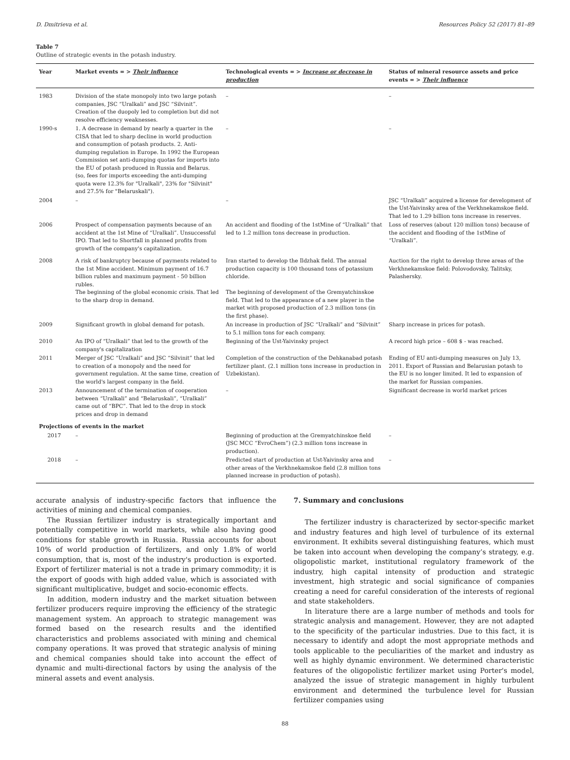D. Dmitrieva et al. Resources Policy 52 (2017) 81–89
Table 7
Outline of strategic events in the potash industry.
| Year | Market events = > Their influence | Technological events = > Increase or decrease in production | Status of mineral resource assets and price events = > Their influence |
| --- | --- | --- | --- |
| 1983 | Division of the state monopoly into two large potash companies, JSC “Uralkali” and JSC “Silvinit”. Creation of the duopoly led to completion but did not resolve efficiency weaknesses. | – | – |
| 1990-s | 1. A decrease in demand by nearly a quarter in the CISA that led to sharp decline in world production and consumption of potash products. 2. Anti-dumping regulation in Europe. In 1992 the European Commission set anti-dumping quotas for imports into the EU of potash produced in Russia and Belarus. (so, fees for imports exceeding the anti-dumping quota were 12.3% for "Uralkali", 23% for "Silvinit" and 27.5% for "Belaruskali"). | – | – |
| 2004 | – | – | JSC “Uralkali” acquired a license for development of the Ust-Yaivinsky area of the Verkhnekamskoe field. That led to 1.29 billion tons increase in reserves. |
| 2006 | Prospect of compensation payments because of an accident at the 1st Mine of “Uralkali”. Unsuccessful IPO. That led to Shortfall in planned profits from growth of the company's capitalization. | An accident and flooding of the 1stMine of “Uralkali” that led to 1.2 million tons decrease in production. | Loss of reserves (about 120 million tons) because of the accident and flooding of the 1stMine of “Uralkali”. |
| 2008 | A risk of bankruptcy because of payments related to the 1st Mine accident. Minimum payment of 16.7 billion rubles and maximum payment - 50 billion rubles. The beginning of the global economic crisis. That led to the sharp drop in demand. | Iran started to develop the Ildzhak field. The annual production capacity is 100 thousand tons of potassium chloride. The beginning of development of the Gremyatchinskoe field. That led to the appearance of a new player in the market with proposed production of 2.3 million tons (in the first phase). | Auction for the right to develop three areas of the Verkhnekamskoe field: Polovodovsky, Talitsky, Palashersky. |
| 2009 | Significant growth in global demand for potash. | An increase in production of JSC “Uralkali” and “Silvinit” to 5.1 million tons for each company. | Sharp increase in prices for potash. |
| 2010 | An IPO of “Uralkali” that led to the growth of the company's capitalization | Beginning of the Ust-Yaivinsky project | A record high price – 608 $ - was reached. |
| 2011 | Merger of JSC “Uralkali” and JSC “Silvinit” that led to creation of a monopoly and the need for government regulation. At the same time, creation of the world's largest company in the field. | Completion of the construction of the Dehkanabad potash fertilizer plant. (2.1 million tons increase in production in Uzbekistan). | Ending of EU anti-dumping measures on July 13, 2011. Export of Russian and Belarusian potash to the EU is no longer limited. It led to expansion of the market for Russian companies. |
| 2013 | Announcement of the termination of cooperation between “Uralkali” and “Belaruskali”, “Uralkali” came out of “BPC”. That led to the drop in stock prices and drop in demand | – | Significant decrease in world market prices |
| Projections of events in the market | | | |
| 2017 | – | Beginning of production at the Gremyatchinskoe field (JSC MCC “EvroChem”) (2.3 million tons increase in production). | – |
| 2018 | – | Predicted start of production at Ust-Yaivinsky area and other areas of the Verkhnekamskoe field (2.8 million tons planned increase in production of potash). | – |
accurate analysis of industry-specific factors that influence the activities of mining and chemical companies.
The Russian fertilizer industry is strategically important and potentially competitive in world markets, while also having good conditions for stable growth in Russia. Russia accounts for about 10% of world production of fertilizers, and only 1.8% of world consumption, that is, most of the industry's production is exported. Export of fertilizer material is not a trade in primary commodity; it is the export of goods with high added value, which is associated with significant multiplicative, budget and socio-economic effects.
In addition, modern industry and the market situation between fertilizer producers require improving the efficiency of the strategic management system. An approach to strategic management was formed based on the research results and the identified characteristics and problems associated with mining and chemical company operations. It was proved that strategic analysis of mining and chemical companies should take into account the effect of dynamic and multi-directional factors by using the analysis of the mineral assets and event analysis.
7. Summary and conclusions
The fertilizer industry is characterized by sector-specific market and industry features and high level of turbulence of its external environment. It exhibits several distinguishing features, which must be taken into account when developing the company’s strategy, e.g. oligopolistic market, institutional regulatory framework of the industry, high capital intensity of production and strategic investment, high strategic and social significance of companies creating a need for careful consideration of the interests of regional and state stakeholders.
In literature there are a large number of methods and tools for strategic analysis and management. However, they are not adapted to the specificity of the particular industries. Due to this fact, it is necessary to identify and adopt the most appropriate methods and tools applicable to the peculiarities of the market and industry as well as highly dynamic environment. We determined characteristic features of the oligopolistic fertilizer market using Porter's model, analyzed the issue of strategic management in highly turbulent environment and determined the turbulence level for Russian fertilizer companies using
88